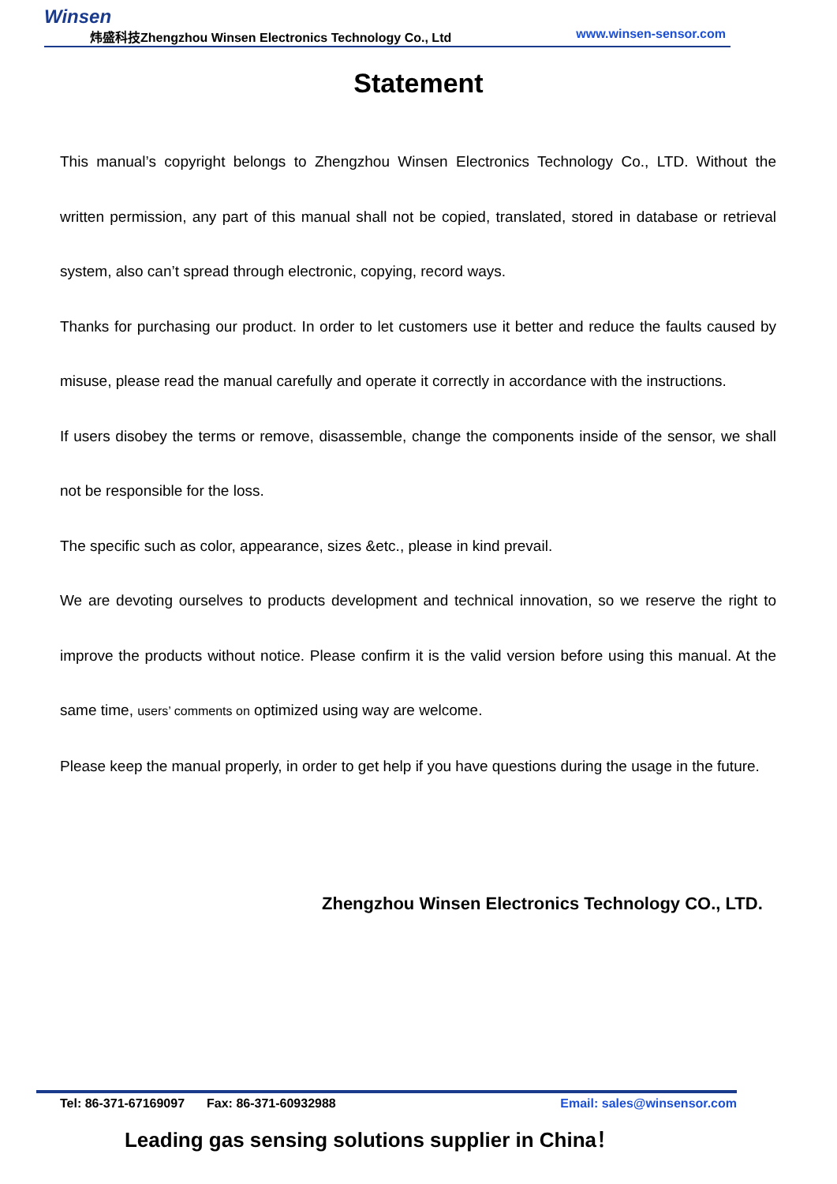Winsen
炜盛科技Zhengzhou Winsen Electronics Technology Co., Ltd www.winsen-sensor.com
Statement
This manual’s copyright belongs to Zhengzhou Winsen Electronics Technology Co., LTD. Without the written permission, any part of this manual shall not be copied, translated, stored in database or retrieval system, also can’t spread through electronic, copying, record ways.
Thanks for purchasing our product. In order to let customers use it better and reduce the faults caused by misuse, please read the manual carefully and operate it correctly in accordance with the instructions.
If users disobey the terms or remove, disassemble, change the components inside of the sensor, we shall not be responsible for the loss.
The specific such as color, appearance, sizes &etc., please in kind prevail.
We are devoting ourselves to products development and technical innovation, so we reserve the right to improve the products without notice. Please confirm it is the valid version before using this manual. At the same time, users’ comments on optimized using way are welcome.
Please keep the manual properly, in order to get help if you have questions during the usage in the future.
Zhengzhou Winsen Electronics Technology CO., LTD.
Tel: 86-371-67169097 Fax: 86-371-60932988 Email: sales@winsensor.com
Leading gas sensing solutions supplier in China！